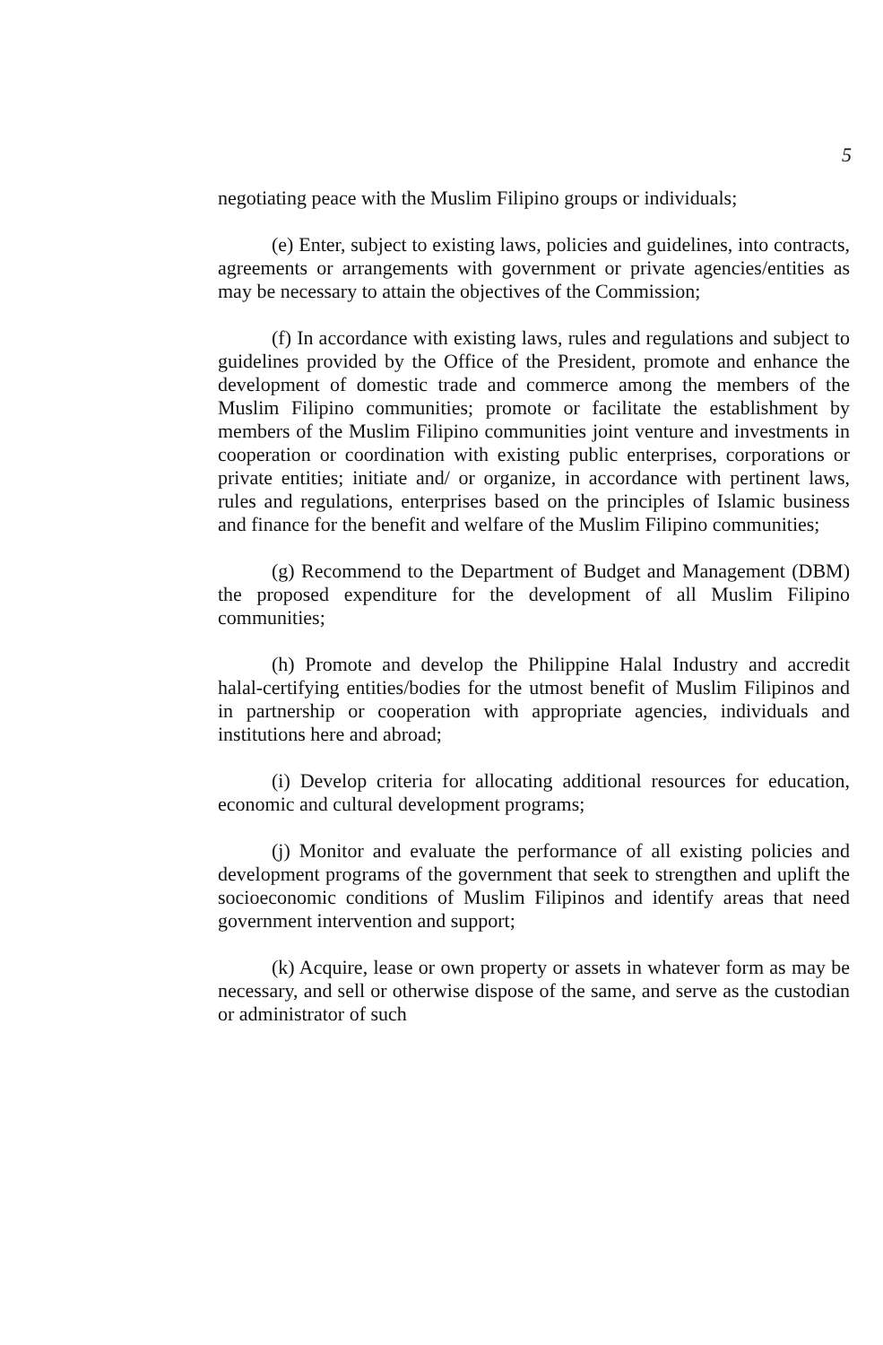5
negotiating peace with the Muslim Filipino groups or individuals;
(e) Enter, subject to existing laws, policies and guidelines, into contracts, agreements or arrangements with government or private agencies/entities as may be necessary to attain the objectives of the Commission;
(f) In accordance with existing laws, rules and regulations and subject to guidelines provided by the Office of the President, promote and enhance the development of domestic trade and commerce among the members of the Muslim Filipino communities; promote or facilitate the establishment by members of the Muslim Filipino communities joint venture and investments in cooperation or coordination with existing public enterprises, corporations or private entities; initiate and/ or organize, in accordance with pertinent laws, rules and regulations, enterprises based on the principles of Islamic business and finance for the benefit and welfare of the Muslim Filipino communities;
(g) Recommend to the Department of Budget and Management (DBM) the proposed expenditure for the development of all Muslim Filipino communities;
(h) Promote and develop the Philippine Halal Industry and accredit halal-certifying entities/bodies for the utmost benefit of Muslim Filipinos and in partnership or cooperation with appropriate agencies, individuals and institutions here and abroad;
(i) Develop criteria for allocating additional resources for education, economic and cultural development programs;
(j) Monitor and evaluate the performance of all existing policies and development programs of the government that seek to strengthen and uplift the socioeconomic conditions of Muslim Filipinos and identify areas that need government intervention and support;
(k) Acquire, lease or own property or assets in whatever form as may be necessary, and sell or otherwise dispose of the same, and serve as the custodian or administrator of such